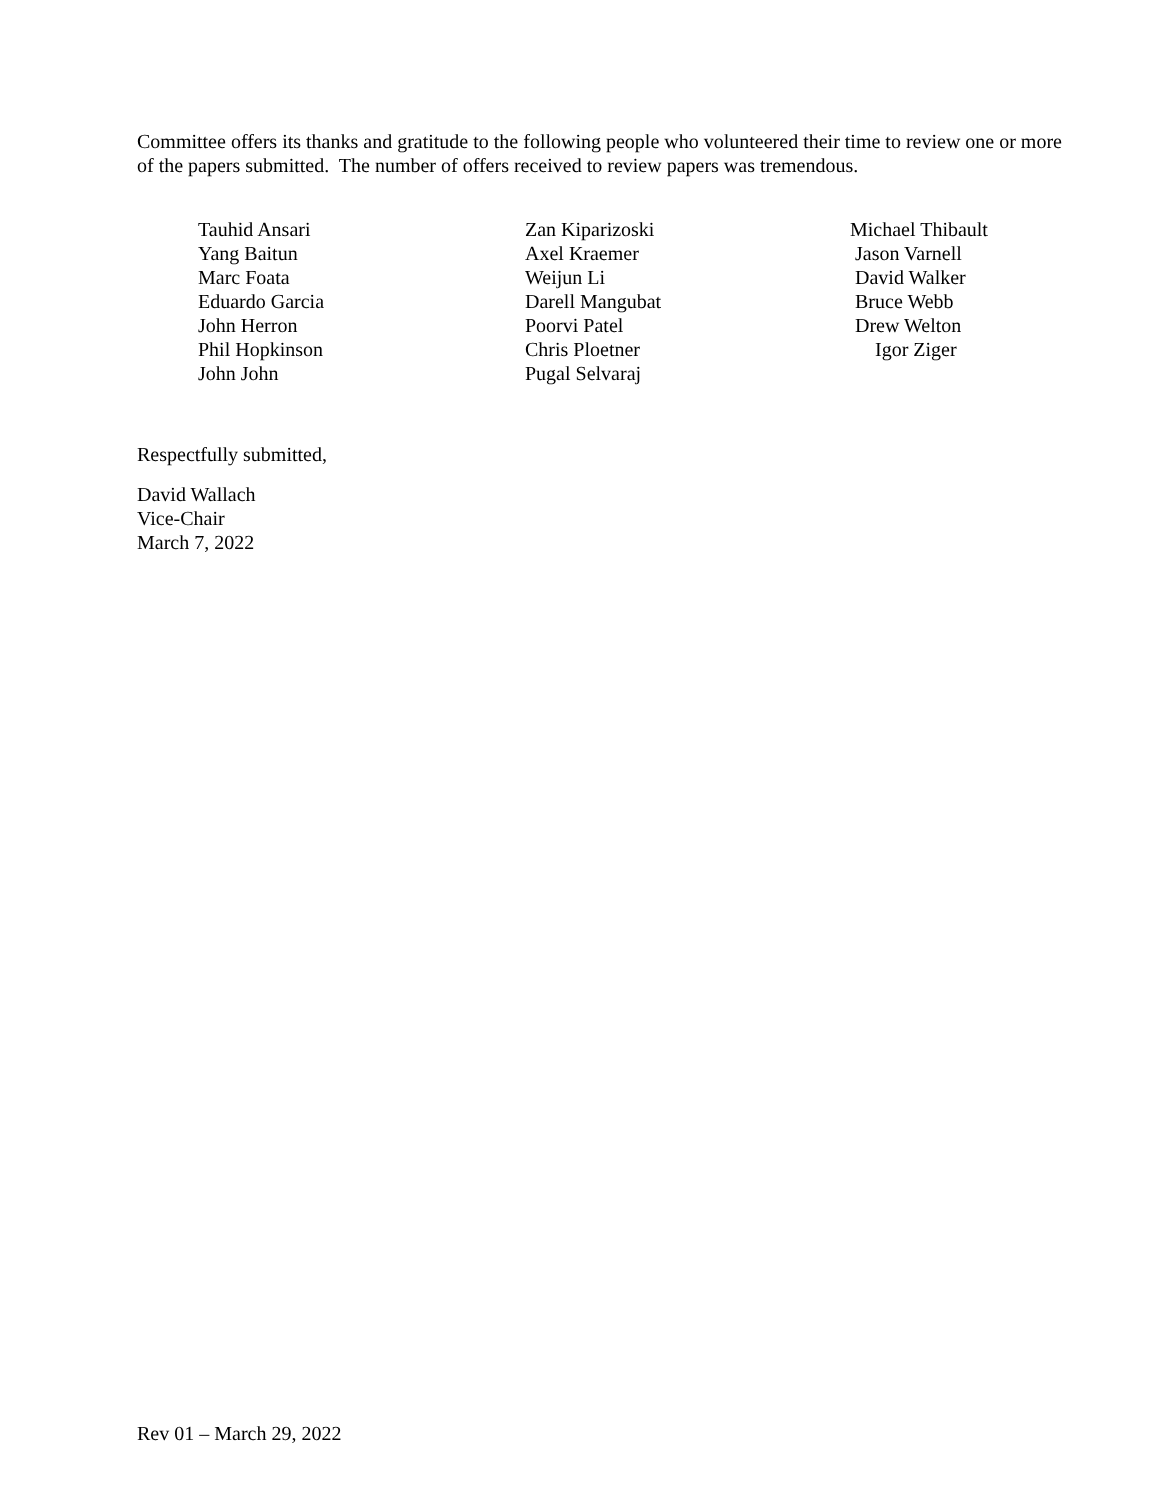Committee offers its thanks and gratitude to the following people who volunteered their time to review one or more of the papers submitted. The number of offers received to review papers was tremendous.
Tauhid Ansari
Yang Baitun
Marc Foata
Eduardo Garcia
John Herron
Phil Hopkinson
John John
Zan Kiparizoski
Axel Kraemer
Weijun Li
Darell Mangubat
Poorvi Patel
Chris Ploetner
Pugal Selvaraj
Michael Thibault
Jason Varnell
David Walker
Bruce Webb
Drew Welton
Igor Ziger
Respectfully submitted,
David Wallach
Vice-Chair
March 7, 2022
Rev 01 – March 29, 2022